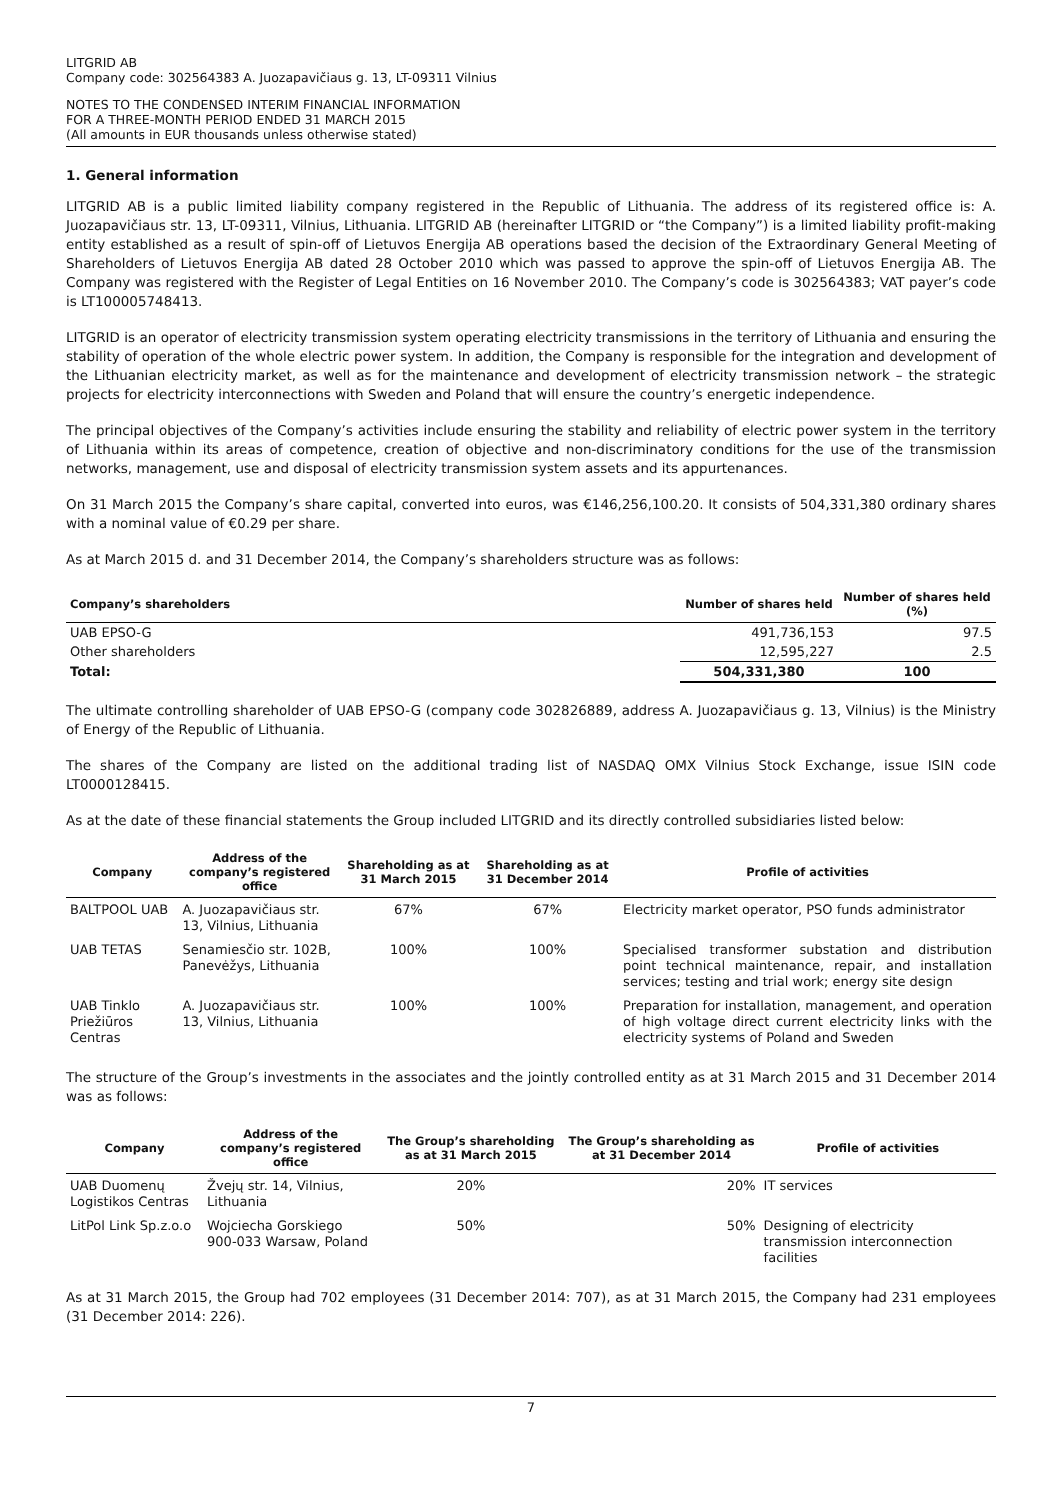LITGRID AB
Company code: 302564383 A. Juozapavičiaus g. 13, LT-09311 Vilnius
NOTES TO THE CONDENSED INTERIM FINANCIAL INFORMATION
FOR A THREE-MONTH PERIOD ENDED 31 MARCH 2015
(All amounts in EUR thousands unless otherwise stated)
1. General information
LITGRID AB is a public limited liability company registered in the Republic of Lithuania. The address of its registered office is: A. Juozapavičiaus str. 13, LT-09311, Vilnius, Lithuania. LITGRID AB (hereinafter LITGRID or “the Company”) is a limited liability profit-making entity established as a result of spin-off of Lietuvos Energija AB operations based the decision of the Extraordinary General Meeting of Shareholders of Lietuvos Energija AB dated 28 October 2010 which was passed to approve the spin-off of Lietuvos Energija AB. The Company was registered with the Register of Legal Entities on 16 November 2010. The Company’s code is 302564383; VAT payer’s code is LT100005748413.
LITGRID is an operator of electricity transmission system operating electricity transmissions in the territory of Lithuania and ensuring the stability of operation of the whole electric power system. In addition, the Company is responsible for the integration and development of the Lithuanian electricity market, as well as for the maintenance and development of electricity transmission network – the strategic projects for electricity interconnections with Sweden and Poland that will ensure the country’s energetic independence.
The principal objectives of the Company’s activities include ensuring the stability and reliability of electric power system in the territory of Lithuania within its areas of competence, creation of objective and non-discriminatory conditions for the use of the transmission networks, management, use and disposal of electricity transmission system assets and its appurtenances.
On 31 March 2015 the Company’s share capital, converted into euros, was €146,256,100.20. It consists of 504,331,380 ordinary shares with a nominal value of €0.29 per share.
As at March 2015 d. and 31 December 2014, the Company’s shareholders structure was as follows:
| Company’s shareholders | Number of shares held | Number of shares held (%) |
| --- | --- | --- |
| UAB EPSO-G | 491,736,153 | 97.5 |
| Other shareholders | 12,595,227 | 2.5 |
| Total: | 504,331,380 | 100 |
The ultimate controlling shareholder of UAB EPSO-G (company code 302826889, address A. Juozapavičiaus g. 13, Vilnius) is the Ministry of Energy of the Republic of Lithuania.
The shares of the Company are listed on the additional trading list of NASDAQ OMX Vilnius Stock Exchange, issue ISIN code LT0000128415.
As at the date of these financial statements the Group included LITGRID and its directly controlled subsidiaries listed below:
| Company | Address of the company’s registered office | Shareholding as at 31 March 2015 | Shareholding as at 31 December 2014 | Profile of activities |
| --- | --- | --- | --- | --- |
| BALTPOOL UAB | A. Juozapavičiaus str. 13, Vilnius, Lithuania | 67% | 67% | Electricity market operator, PSO funds administrator |
| UAB TETAS | Senamiesčio str. 102B, Panevėžys, Lithuania | 100% | 100% | Specialised transformer substation and distribution point technical maintenance, repair, and installation services; testing and trial work; energy site design |
| UAB Tinklo Priežiūros Centras | A. Juozapavičiaus str. 13, Vilnius, Lithuania | 100% | 100% | Preparation for installation, management, and operation of high voltage direct current electricity links with the electricity systems of Poland and Sweden |
The structure of the Group’s investments in the associates and the jointly controlled entity as at 31 March 2015 and 31 December 2014 was as follows:
| Company | Address of the company’s registered office | The Group’s shareholding as at 31 March 2015 | The Group’s shareholding as at 31 December 2014 | Profile of activities |
| --- | --- | --- | --- | --- |
| UAB Duomenų Logistikos Centras | Žvejų str. 14, Vilnius, Lithuania | 20% | 20% | IT services |
| LitPol Link Sp.z.o.o | Wojciecha Gorskiego 900-033 Warsaw, Poland | 50% | 50% | Designing of electricity transmission interconnection facilities |
As at 31 March 2015, the Group had 702 employees (31 December 2014: 707), as at 31 March 2015, the Company had 231 employees (31 December 2014: 226).
7